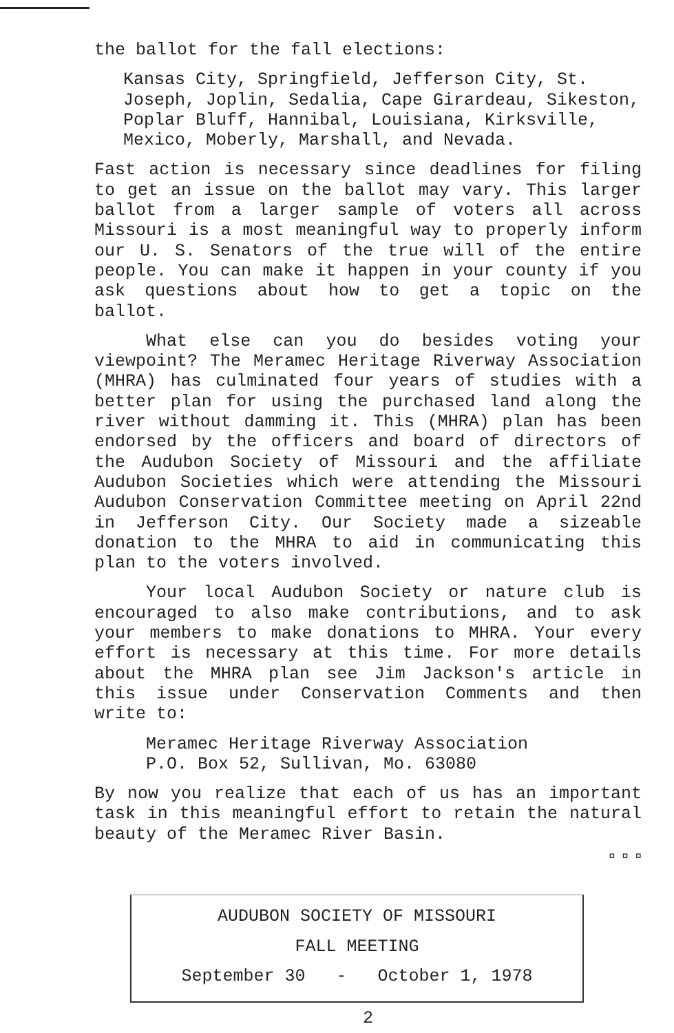the ballot for the fall elections:
Kansas City, Springfield, Jefferson City, St. Joseph, Joplin, Sedalia, Cape Girardeau, Sikeston, Poplar Bluff, Hannibal, Louisiana, Kirksville, Mexico, Moberly, Marshall, and Nevada.
Fast action is necessary since deadlines for filing to get an issue on the ballot may vary. This larger ballot from a larger sample of voters all across Missouri is a most meaningful way to properly inform our U. S. Senators of the true will of the entire people. You can make it happen in your county if you ask questions about how to get a topic on the ballot.
What else can you do besides voting your viewpoint? The Meramec Heritage Riverway Association (MHRA) has culminated four years of studies with a better plan for using the purchased land along the river without damming it. This (MHRA) plan has been endorsed by the officers and board of directors of the Audubon Society of Missouri and the affiliate Audubon Societies which were attending the Missouri Audubon Conservation Committee meeting on April 22nd in Jefferson City. Our Society made a sizeable donation to the MHRA to aid in communicating this plan to the voters involved.
Your local Audubon Society or nature club is encouraged to also make contributions, and to ask your members to make donations to MHRA. Your every effort is necessary at this time. For more details about the MHRA plan see Jim Jackson's article in this issue under Conservation Comments and then write to:
Meramec Heritage Riverway Association
P.O. Box 52, Sullivan, Mo. 63080
By now you realize that each of us has an important task in this meaningful effort to retain the natural beauty of the Meramec River Basin.
¤ ¤ ¤
AUDUBON SOCIETY OF MISSOURI
FALL MEETING
September 30 - October 1, 1978
2